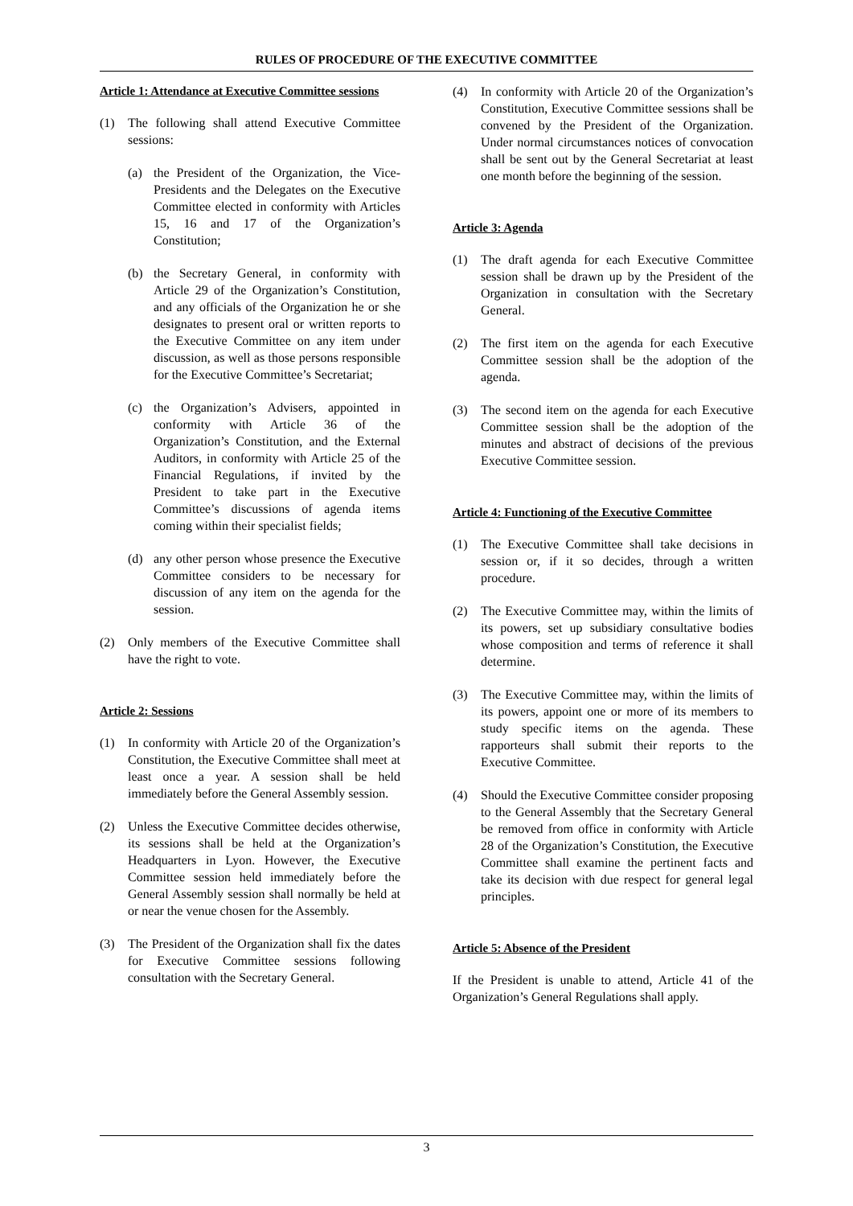RULES OF PROCEDURE OF THE EXECUTIVE COMMITTEE
Article 1: Attendance at Executive Committee sessions
(1) The following shall attend Executive Committee sessions:
(a) the President of the Organization, the Vice-Presidents and the Delegates on the Executive Committee elected in conformity with Articles 15, 16 and 17 of the Organization’s Constitution;
(b) the Secretary General, in conformity with Article 29 of the Organization’s Constitution, and any officials of the Organization he or she designates to present oral or written reports to the Executive Committee on any item under discussion, as well as those persons responsible for the Executive Committee’s Secretariat;
(c) the Organization’s Advisers, appointed in conformity with Article 36 of the Organization’s Constitution, and the External Auditors, in conformity with Article 25 of the Financial Regulations, if invited by the President to take part in the Executive Committee’s discussions of agenda items coming within their specialist fields;
(d) any other person whose presence the Executive Committee considers to be necessary for discussion of any item on the agenda for the session.
(2) Only members of the Executive Committee shall have the right to vote.
Article 2: Sessions
(1) In conformity with Article 20 of the Organization’s Constitution, the Executive Committee shall meet at least once a year. A session shall be held immediately before the General Assembly session.
(2) Unless the Executive Committee decides otherwise, its sessions shall be held at the Organization’s Headquarters in Lyon. However, the Executive Committee session held immediately before the General Assembly session shall normally be held at or near the venue chosen for the Assembly.
(3) The President of the Organization shall fix the dates for Executive Committee sessions following consultation with the Secretary General.
(4) In conformity with Article 20 of the Organization’s Constitution, Executive Committee sessions shall be convened by the President of the Organization. Under normal circumstances notices of convocation shall be sent out by the General Secretariat at least one month before the beginning of the session.
Article 3: Agenda
(1) The draft agenda for each Executive Committee session shall be drawn up by the President of the Organization in consultation with the Secretary General.
(2) The first item on the agenda for each Executive Committee session shall be the adoption of the agenda.
(3) The second item on the agenda for each Executive Committee session shall be the adoption of the minutes and abstract of decisions of the previous Executive Committee session.
Article 4: Functioning of the Executive Committee
(1) The Executive Committee shall take decisions in session or, if it so decides, through a written procedure.
(2) The Executive Committee may, within the limits of its powers, set up subsidiary consultative bodies whose composition and terms of reference it shall determine.
(3) The Executive Committee may, within the limits of its powers, appoint one or more of its members to study specific items on the agenda. These rapporteurs shall submit their reports to the Executive Committee.
(4) Should the Executive Committee consider proposing to the General Assembly that the Secretary General be removed from office in conformity with Article 28 of the Organization’s Constitution, the Executive Committee shall examine the pertinent facts and take its decision with due respect for general legal principles.
Article 5: Absence of the President
If the President is unable to attend, Article 41 of the Organization’s General Regulations shall apply.
3